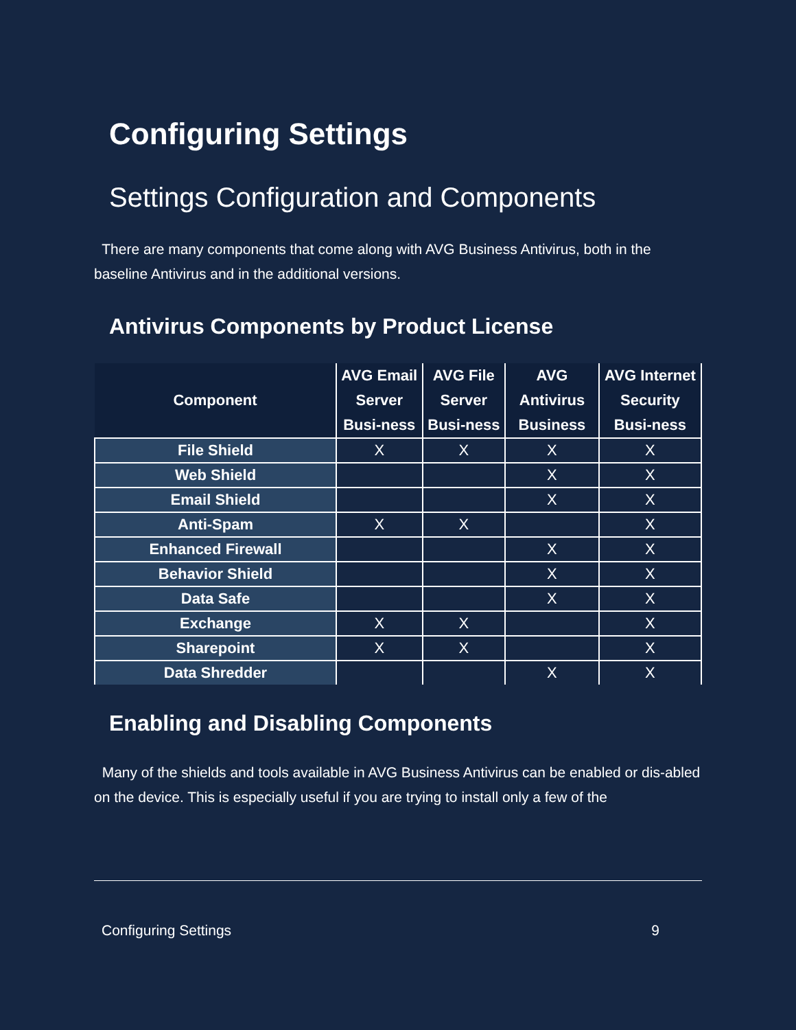Configuring Settings
Settings Configuration and Components
There are many components that come along with AVG Business Antivirus, both in the baseline Antivirus and in the additional versions.
Antivirus Components by Product License
| Component | AVG Email Server Busi-ness | AVG File Server Busi-ness | AVG Antivirus Business | AVG Internet Security Busi-ness |
| --- | --- | --- | --- | --- |
| File Shield | X | X | X | X |
| Web Shield | | | X | X |
| Email Shield | | | X | X |
| Anti-Spam | X | X | | X |
| Enhanced Firewall | | | X | X |
| Behavior Shield | | | X | X |
| Data Safe | | | X | X |
| Exchange | X | X | | X |
| Sharepoint | X | X | | X |
| Data Shredder | | | X | X |
Enabling and Disabling Components
Many of the shields and tools available in AVG Business Antivirus can be enabled or dis-abled on the device. This is especially useful if you are trying to install only a few of the
Configuring Settings 9